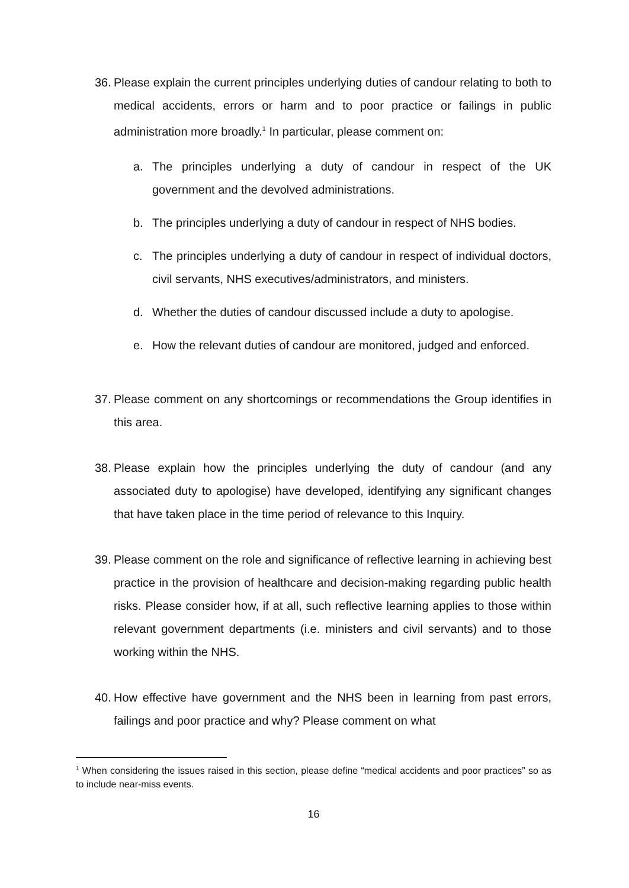36.
Please explain the current principles underlying duties of candour relating to both to medical accidents, errors or harm and to poor practice or failings in public administration more broadly.<sup>1</sup> In particular, please comment on:
a. The principles underlying a duty of candour in respect of the UK government and the devolved administrations.
b. The principles underlying a duty of candour in respect of NHS bodies.
c. The principles underlying a duty of candour in respect of individual doctors, civil servants, NHS executives/administrators, and ministers.
d. Whether the duties of candour discussed include a duty to apologise.
e. How the relevant duties of candour are monitored, judged and enforced.
37.
Please comment on any shortcomings or recommendations the Group identifies in this area.
38.
Please explain how the principles underlying the duty of candour (and any associated duty to apologise) have developed, identifying any significant changes that have taken place in the time period of relevance to this Inquiry.
39.
Please comment on the role and significance of reflective learning in achieving best practice in the provision of healthcare and decision-making regarding public health risks. Please consider how, if at all, such reflective learning applies to those within relevant government departments (i.e. ministers and civil servants) and to those working within the NHS.
40.
How effective have government and the NHS been in learning from past errors, failings and poor practice and why? Please comment on what
<sup>1</sup> When considering the issues raised in this section, please define “medical accidents and poor practices” so as to include near-miss events.
16